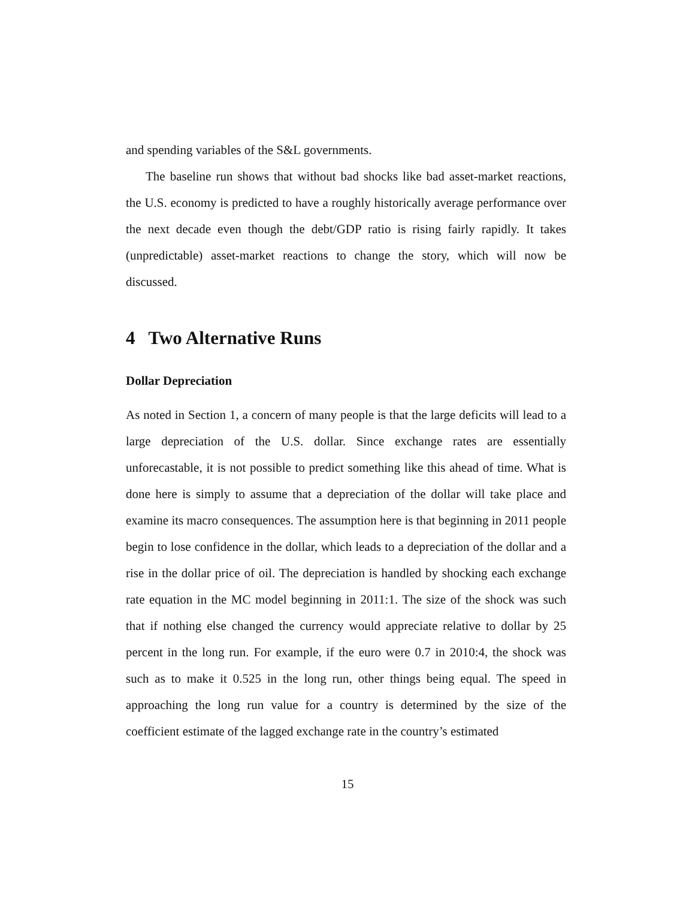and spending variables of the S&L governments.
The baseline run shows that without bad shocks like bad asset-market reactions, the U.S. economy is predicted to have a roughly historically average performance over the next decade even though the debt/GDP ratio is rising fairly rapidly. It takes (unpredictable) asset-market reactions to change the story, which will now be discussed.
4 Two Alternative Runs
Dollar Depreciation
As noted in Section 1, a concern of many people is that the large deficits will lead to a large depreciation of the U.S. dollar. Since exchange rates are essentially unforecastable, it is not possible to predict something like this ahead of time. What is done here is simply to assume that a depreciation of the dollar will take place and examine its macro consequences. The assumption here is that beginning in 2011 people begin to lose confidence in the dollar, which leads to a depreciation of the dollar and a rise in the dollar price of oil. The depreciation is handled by shocking each exchange rate equation in the MC model beginning in 2011:1. The size of the shock was such that if nothing else changed the currency would appreciate relative to dollar by 25 percent in the long run. For example, if the euro were 0.7 in 2010:4, the shock was such as to make it 0.525 in the long run, other things being equal. The speed in approaching the long run value for a country is determined by the size of the coefficient estimate of the lagged exchange rate in the country’s estimated
15